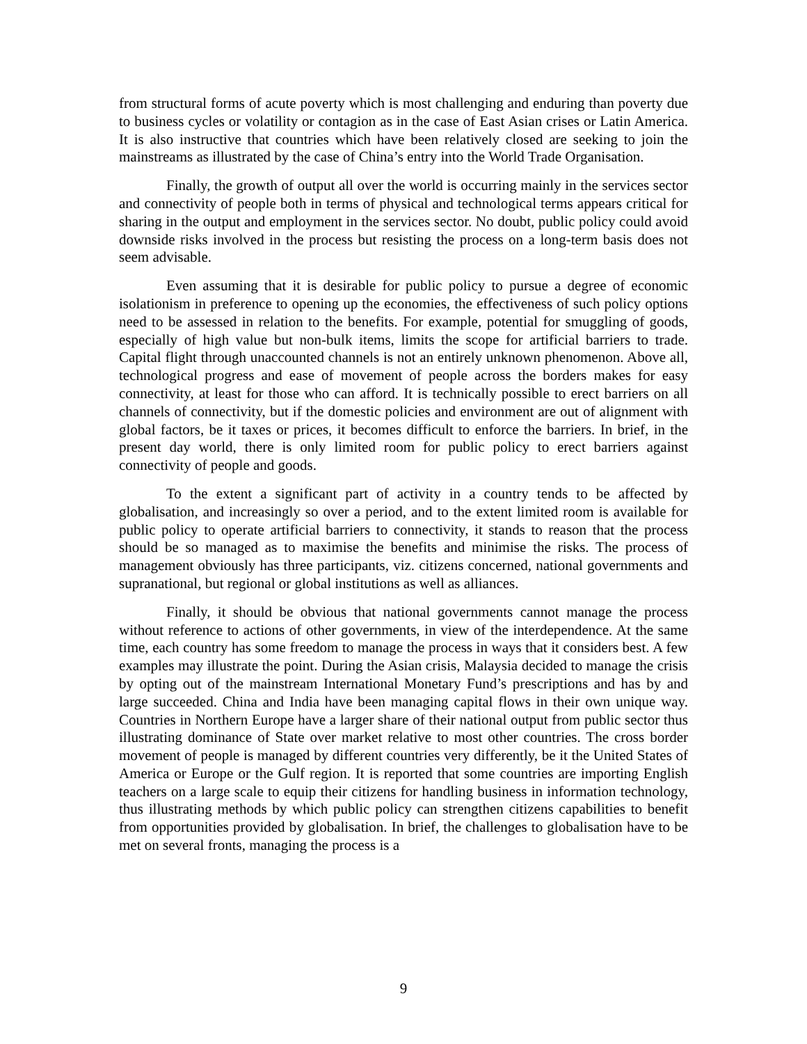from structural forms of acute poverty which is most challenging and enduring than poverty due to business cycles or volatility or contagion as in the case of East Asian crises or Latin America. It is also instructive that countries which have been relatively closed are seeking to join the mainstreams as illustrated by the case of China’s entry into the World Trade Organisation.
Finally, the growth of output all over the world is occurring mainly in the services sector and connectivity of people both in terms of physical and technological terms appears critical for sharing in the output and employment in the services sector. No doubt, public policy could avoid downside risks involved in the process but resisting the process on a long-term basis does not seem advisable.
Even assuming that it is desirable for public policy to pursue a degree of economic isolationism in preference to opening up the economies, the effectiveness of such policy options need to be assessed in relation to the benefits. For example, potential for smuggling of goods, especially of high value but non-bulk items, limits the scope for artificial barriers to trade. Capital flight through unaccounted channels is not an entirely unknown phenomenon. Above all, technological progress and ease of movement of people across the borders makes for easy connectivity, at least for those who can afford. It is technically possible to erect barriers on all channels of connectivity, but if the domestic policies and environment are out of alignment with global factors, be it taxes or prices, it becomes difficult to enforce the barriers. In brief, in the present day world, there is only limited room for public policy to erect barriers against connectivity of people and goods.
To the extent a significant part of activity in a country tends to be affected by globalisation, and increasingly so over a period, and to the extent limited room is available for public policy to operate artificial barriers to connectivity, it stands to reason that the process should be so managed as to maximise the benefits and minimise the risks. The process of management obviously has three participants, viz. citizens concerned, national governments and supranational, but regional or global institutions as well as alliances.
Finally, it should be obvious that national governments cannot manage the process without reference to actions of other governments, in view of the interdependence. At the same time, each country has some freedom to manage the process in ways that it considers best. A few examples may illustrate the point. During the Asian crisis, Malaysia decided to manage the crisis by opting out of the mainstream International Monetary Fund’s prescriptions and has by and large succeeded. China and India have been managing capital flows in their own unique way. Countries in Northern Europe have a larger share of their national output from public sector thus illustrating dominance of State over market relative to most other countries. The cross border movement of people is managed by different countries very differently, be it the United States of America or Europe or the Gulf region. It is reported that some countries are importing English teachers on a large scale to equip their citizens for handling business in information technology, thus illustrating methods by which public policy can strengthen citizens capabilities to benefit from opportunities provided by globalisation. In brief, the challenges to globalisation have to be met on several fronts, managing the process is a
9